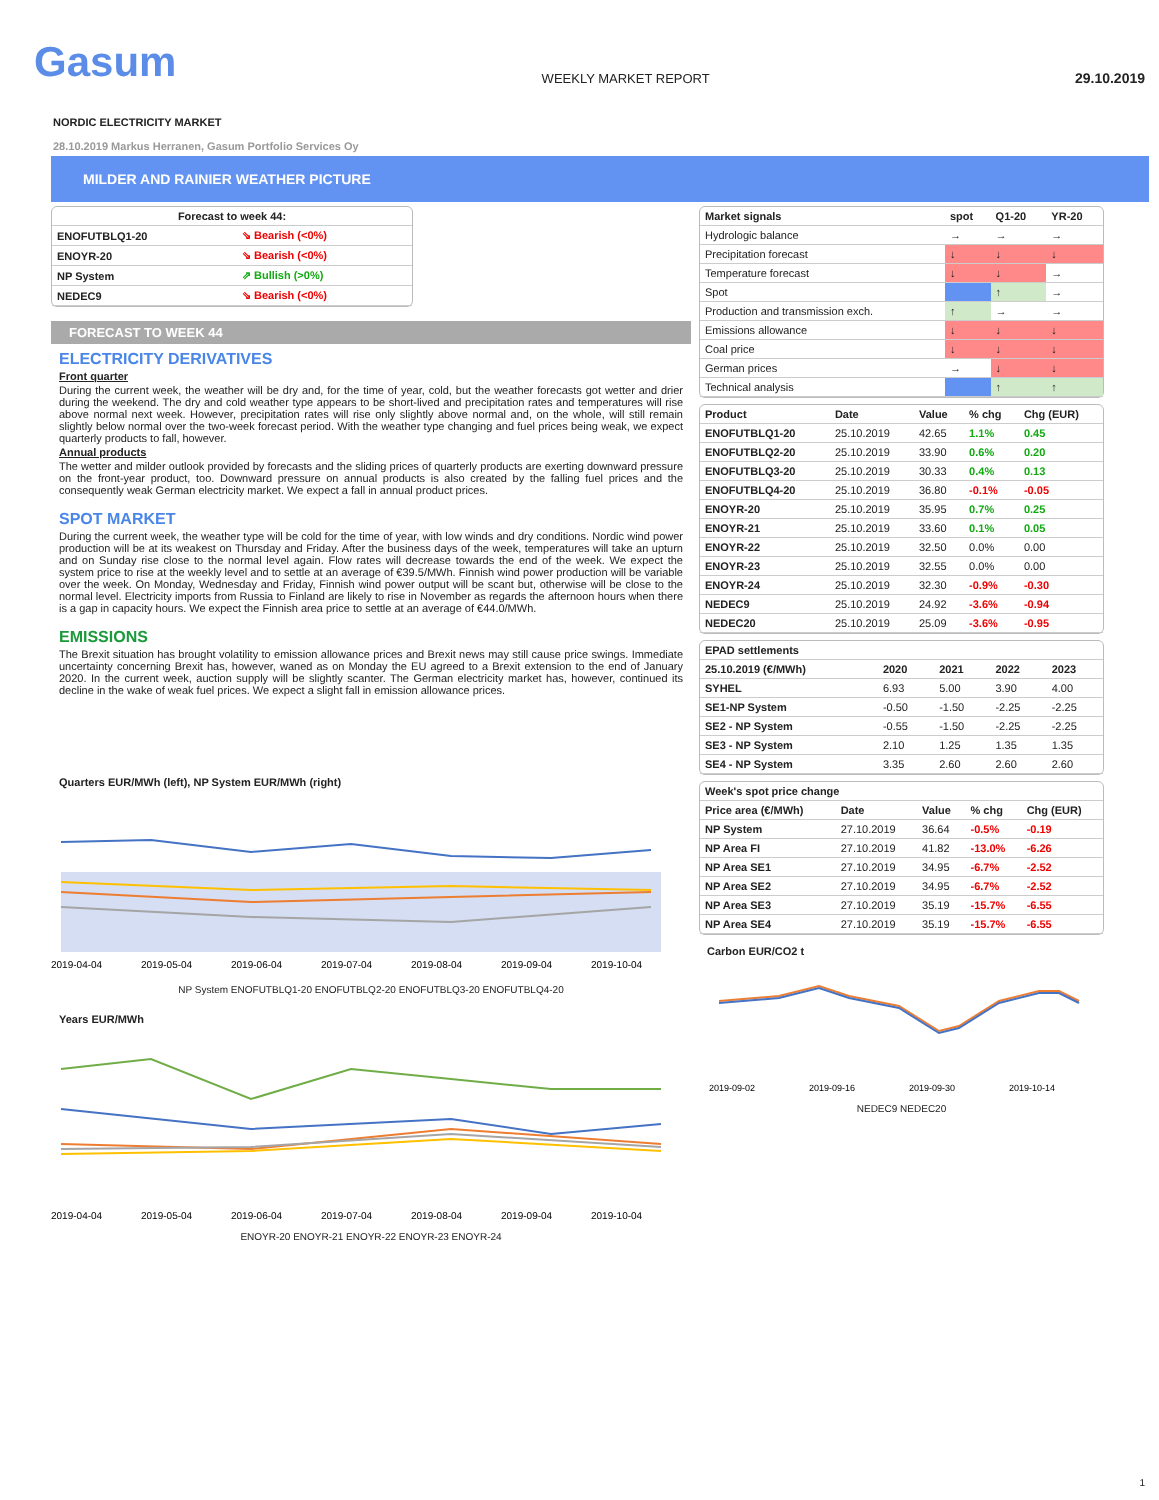Gasum
WEEKLY MARKET REPORT
29.10.2019
NORDIC ELECTRICITY MARKET
28.10.2019 Markus Herranen, Gasum Portfolio Services Oy
MILDER AND RAINIER WEATHER PICTURE
| Forecast to week 44: | |
| --- | --- |
| ENOFUTBLQ1-20 | ⇘ Bearish (<0%) |
| ENOYR-20 | ⇘ Bearish (<0%) |
| NP System | ⇗ Bullish (>0%) |
| NEDEC9 | ⇘ Bearish (<0%) |
FORECAST TO WEEK 44
ELECTRICITY DERIVATIVES
Front quarter
During the current week, the weather will be dry and, for the time of year, cold, but the weather forecasts got wetter and drier during the weekend. The dry and cold weather type appears to be short-lived and precipitation rates and temperatures will rise above normal next week. However, precipitation rates will rise only slightly above normal and, on the whole, will still remain slightly below normal over the two-week forecast period. With the weather type changing and fuel prices being weak, we expect quarterly products to fall, however.
Annual products
The wetter and milder outlook provided by forecasts and the sliding prices of quarterly products are exerting downward pressure on the front-year product, too. Downward pressure on annual products is also created by the falling fuel prices and the consequently weak German electricity market. We expect a fall in annual product prices.
SPOT MARKET
During the current week, the weather type will be cold for the time of year, with low winds and dry conditions. Nordic wind power production will be at its weakest on Thursday and Friday. After the business days of the week, temperatures will take an upturn and on Sunday rise close to the normal level again. Flow rates will decrease towards the end of the week. We expect the system price to rise at the weekly level and to settle at an average of €39.5/MWh. Finnish wind power production will be variable over the week. On Monday, Wednesday and Friday, Finnish wind power output will be scant but, otherwise will be close to the normal level. Electricity imports from Russia to Finland are likely to rise in November as regards the afternoon hours when there is a gap in capacity hours. We expect the Finnish area price to settle at an average of €44.0/MWh.
EMISSIONS
The Brexit situation has brought volatility to emission allowance prices and Brexit news may still cause price swings. Immediate uncertainty concerning Brexit has, however, waned as on Monday the EU agreed to a Brexit extension to the end of January 2020. In the current week, auction supply will be slightly scanter. The German electricity market has, however, continued its decline in the wake of weak fuel prices. We expect a slight fall in emission allowance prices.
Quarters EUR/MWh (left), NP System EUR/MWh (right)
2019-04-04
2019-05-04
2019-06-04
2019-07-04
2019-08-04
2019-09-04
2019-10-04
NP System ENOFUTBLQ1-20 ENOFUTBLQ2-20 ENOFUTBLQ3-20 ENOFUTBLQ4-20
Years EUR/MWh
2019-04-04
2019-05-04
2019-06-04
2019-07-04
2019-08-04
2019-09-04
2019-10-04
ENOYR-20 ENOYR-21 ENOYR-22 ENOYR-23 ENOYR-24
| Market signals | spot | Q1-20 | YR-20 |
| --- | --- | --- | --- |
| Hydrologic balance | → | → | → |
| Precipitation forecast | ↓ | ↓ | ↓ |
| Temperature forecast | ↓ | ↓ | → |
| Spot | | ↑ | → |
| Production and transmission exch. | ↑ | → | → |
| Emissions allowance | ↓ | ↓ | ↓ |
| Coal price | ↓ | ↓ | ↓ |
| German prices | → | ↓ | ↓ |
| Technical analysis | | ↑ | ↑ |
| Product | Date | Value | % chg | Chg (EUR) |
| --- | --- | --- | --- | --- |
| ENOFUTBLQ1-20 | 25.10.2019 | 42.65 | 1.1% | 0.45 |
| ENOFUTBLQ2-20 | 25.10.2019 | 33.90 | 0.6% | 0.20 |
| ENOFUTBLQ3-20 | 25.10.2019 | 30.33 | 0.4% | 0.13 |
| ENOFUTBLQ4-20 | 25.10.2019 | 36.80 | -0.1% | -0.05 |
| ENOYR-20 | 25.10.2019 | 35.95 | 0.7% | 0.25 |
| ENOYR-21 | 25.10.2019 | 33.60 | 0.1% | 0.05 |
| ENOYR-22 | 25.10.2019 | 32.50 | 0.0% | 0.00 |
| ENOYR-23 | 25.10.2019 | 32.55 | 0.0% | 0.00 |
| ENOYR-24 | 25.10.2019 | 32.30 | -0.9% | -0.30 |
| NEDEC9 | 25.10.2019 | 24.92 | -3.6% | -0.94 |
| NEDEC20 | 25.10.2019 | 25.09 | -3.6% | -0.95 |
| EPAD settlements | | | | |
| --- | --- | --- | --- | --- |
| 25.10.2019 (€/MWh) | 2020 | 2021 | 2022 | 2023 |
| SYHEL | 6.93 | 5.00 | 3.90 | 4.00 |
| SE1-NP System | -0.50 | -1.50 | -2.25 | -2.25 |
| SE2 - NP System | -0.55 | -1.50 | -2.25 | -2.25 |
| SE3 - NP System | 2.10 | 1.25 | 1.35 | 1.35 |
| SE4 - NP System | 3.35 | 2.60 | 2.60 | 2.60 |
| Week's spot price change | | | | |
| --- | --- | --- | --- | --- |
| Price area (€/MWh) | Date | Value | % chg | Chg (EUR) |
| NP System | 27.10.2019 | 36.64 | -0.5% | -0.19 |
| NP Area FI | 27.10.2019 | 41.82 | -13.0% | -6.26 |
| NP Area SE1 | 27.10.2019 | 34.95 | -6.7% | -2.52 |
| NP Area SE2 | 27.10.2019 | 34.95 | -6.7% | -2.52 |
| NP Area SE3 | 27.10.2019 | 35.19 | -15.7% | -6.55 |
| NP Area SE4 | 27.10.2019 | 35.19 | -15.7% | -6.55 |
Carbon EUR/CO2 t
2019-09-02
2019-09-16
2019-09-30
2019-10-14
NEDEC9 NEDEC20
1